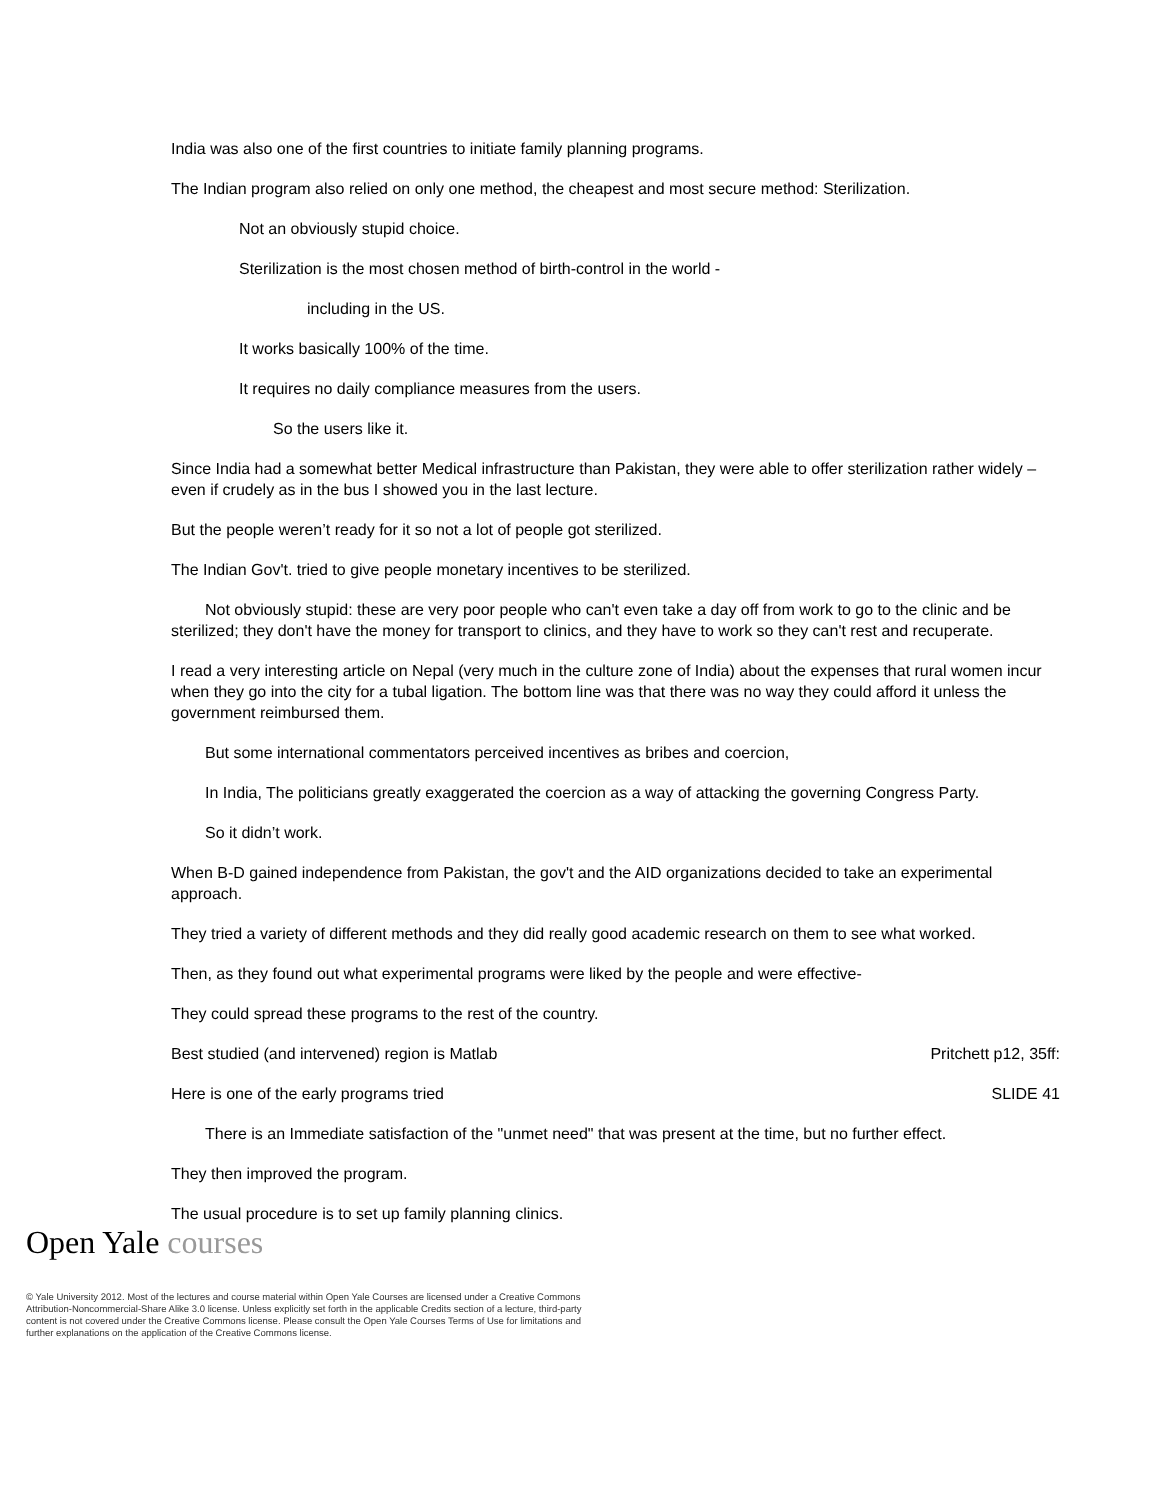India was also one of the first countries to initiate family planning programs.
The Indian program also relied on only one method, the cheapest and most secure method: Sterilization.
Not an obviously stupid choice.
Sterilization is the most chosen method of birth-control in the world -
including in the US.
It works basically 100% of the time.
It requires no daily compliance measures from the users.
So the users like it.
Since India had a somewhat better Medical infrastructure than Pakistan, they were able to offer sterilization rather widely – even if crudely as in the bus I showed you in the last lecture.
But the people weren’t ready for it so not a lot of people got sterilized.
The Indian Gov't. tried to give people monetary incentives to be sterilized.
Not obviously stupid: these are very poor people who can't even take a day off from work to go to the clinic and be sterilized; they don't have the money for transport to clinics, and they have to work so they can't rest and recuperate.
I read a very interesting article on Nepal (very much in the culture zone of India) about the expenses that rural women incur when they go into the city for a tubal ligation. The bottom line was that there was no way they could afford it unless the government reimbursed them.
But some international commentators perceived incentives as bribes and coercion,
In India, The politicians greatly exaggerated the coercion as a way of attacking the governing Congress Party.
So it didn’t work.
When B-D gained independence from Pakistan, the gov't and the AID organizations decided to take an experimental approach.
They tried a variety of different methods and they did really good academic research on them to see what worked.
Then, as they found out what experimental programs were liked by the people and were effective-
They could spread these programs to the rest of the country.
Best studied (and intervened) region is Matlab Pritchett p12, 35ff:
Here is one of the early programs tried SLIDE 41
There is an Immediate satisfaction of the "unmet need" that was present at the time, but no further effect.
They then improved the program.
The usual procedure is to set up family planning clinics.
Open Yale courses
© Yale University 2012. Most of the lectures and course material within Open Yale Courses are licensed under a Creative Commons Attribution-Noncommercial-Share Alike 3.0 license. Unless explicitly set forth in the applicable Credits section of a lecture, third-party content is not covered under the Creative Commons license. Please consult the Open Yale Courses Terms of Use for limitations and further explanations on the application of the Creative Commons license.